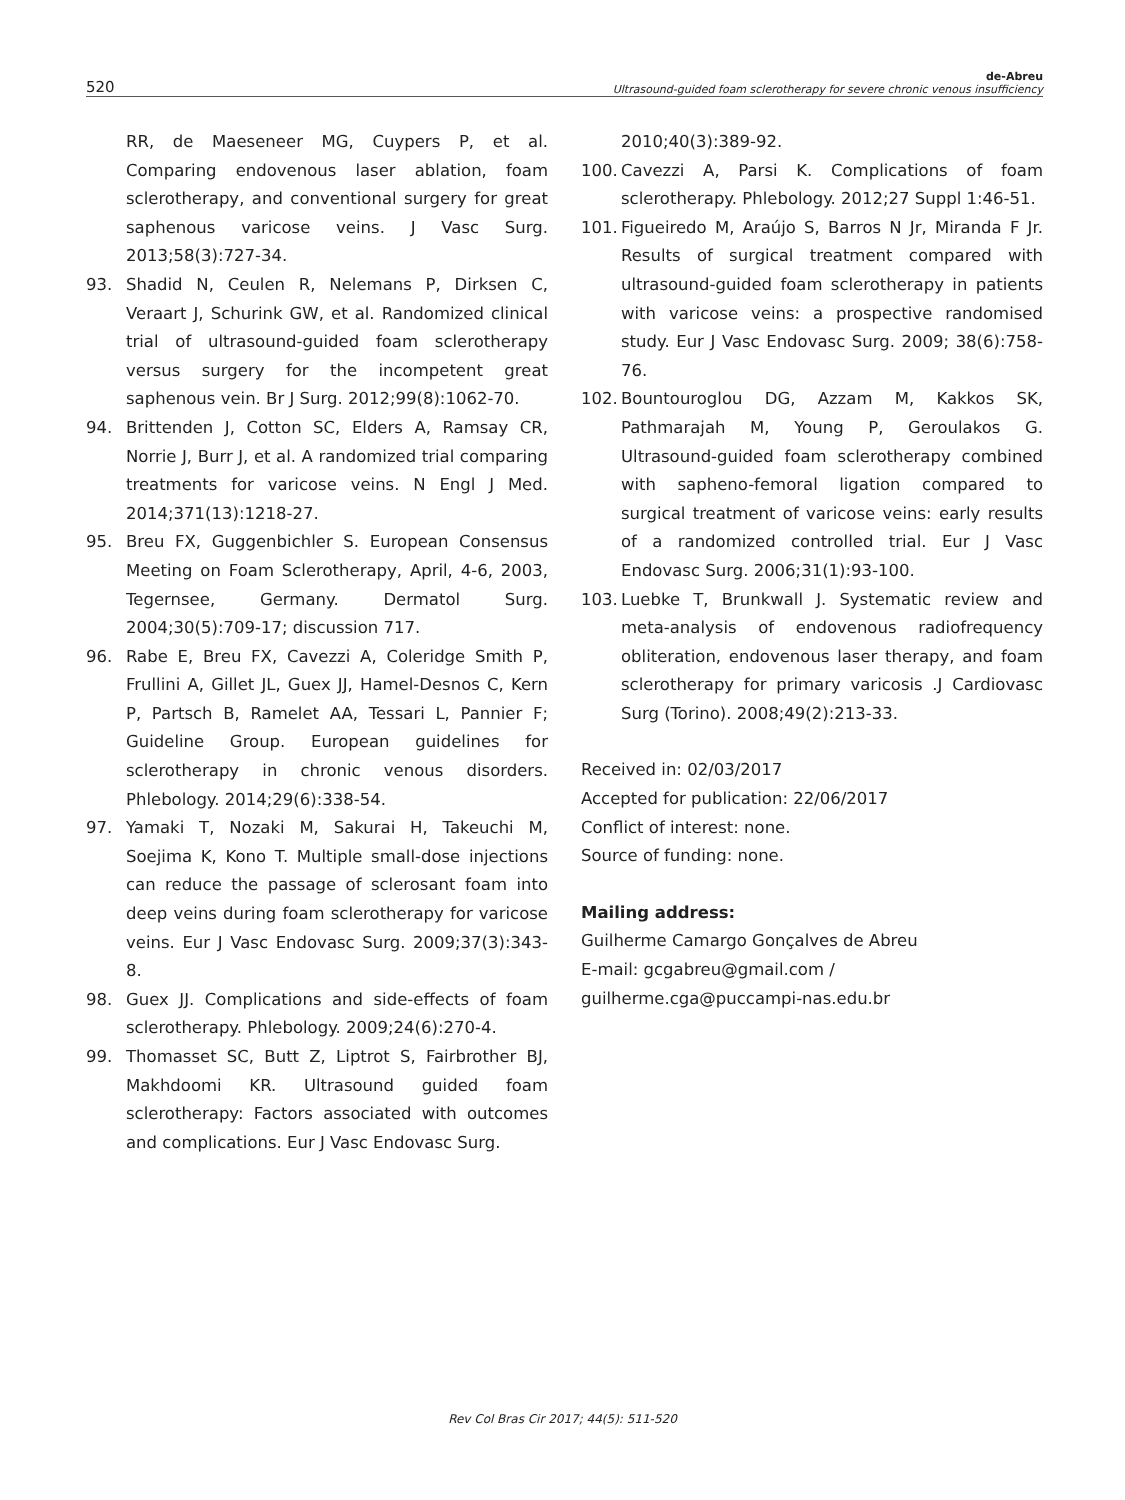520
de-Abreu
Ultrasound-guided foam sclerotherapy for severe chronic venous insufficiency
RR, de Maeseneer MG, Cuypers P, et al. Comparing endovenous laser ablation, foam sclerotherapy, and conventional surgery for great saphenous varicose veins. J Vasc Surg. 2013;58(3):727-34.
93. Shadid N, Ceulen R, Nelemans P, Dirksen C, Veraart J, Schurink GW, et al. Randomized clinical trial of ultrasound-guided foam sclerotherapy versus surgery for the incompetent great saphenous vein. Br J Surg. 2012;99(8):1062-70.
94. Brittenden J, Cotton SC, Elders A, Ramsay CR, Norrie J, Burr J, et al. A randomized trial comparing treatments for varicose veins. N Engl J Med. 2014;371(13):1218-27.
95. Breu FX, Guggenbichler S. European Consensus Meeting on Foam Sclerotherapy, April, 4-6, 2003, Tegernsee, Germany. Dermatol Surg. 2004;30(5):709-17; discussion 717.
96. Rabe E, Breu FX, Cavezzi A, Coleridge Smith P, Frullini A, Gillet JL, Guex JJ, Hamel-Desnos C, Kern P, Partsch B, Ramelet AA, Tessari L, Pannier F; Guideline Group. European guidelines for sclerotherapy in chronic venous disorders. Phlebology. 2014;29(6):338-54.
97. Yamaki T, Nozaki M, Sakurai H, Takeuchi M, Soejima K, Kono T. Multiple small-dose injections can reduce the passage of sclerosant foam into deep veins during foam sclerotherapy for varicose veins. Eur J Vasc Endovasc Surg. 2009;37(3):343-8.
98. Guex JJ. Complications and side-effects of foam sclerotherapy. Phlebology. 2009;24(6):270-4.
99. Thomasset SC, Butt Z, Liptrot S, Fairbrother BJ, Makhdoomi KR. Ultrasound guided foam sclerotherapy: Factors associated with outcomes and complications. Eur J Vasc Endovasc Surg.
2010;40(3):389-92.
100. Cavezzi A, Parsi K. Complications of foam sclerotherapy. Phlebology. 2012;27 Suppl 1:46-51.
101. Figueiredo M, Araújo S, Barros N Jr, Miranda F Jr. Results of surgical treatment compared with ultrasound-guided foam sclerotherapy in patients with varicose veins: a prospective randomised study. Eur J Vasc Endovasc Surg. 2009; 38(6):758-76.
102. Bountouroglou DG, Azzam M, Kakkos SK, Pathmarajah M, Young P, Geroulakos G. Ultrasound-guided foam sclerotherapy combined with sapheno-femoral ligation compared to surgical treatment of varicose veins: early results of a randomized controlled trial. Eur J Vasc Endovasc Surg. 2006;31(1):93-100.
103. Luebke T, Brunkwall J. Systematic review and meta-analysis of endovenous radiofrequency obliteration, endovenous laser therapy, and foam sclerotherapy for primary varicosis .J Cardiovasc Surg (Torino). 2008;49(2):213-33.
Received in: 02/03/2017
Accepted for publication: 22/06/2017
Conflict of interest: none.
Source of funding: none.
Mailing address:
Guilherme Camargo Gonçalves de Abreu
E-mail: gcgabreu@gmail.com / guilherme.cga@puccampi-nas.edu.br
Rev Col Bras Cir 2017; 44(5): 511-520